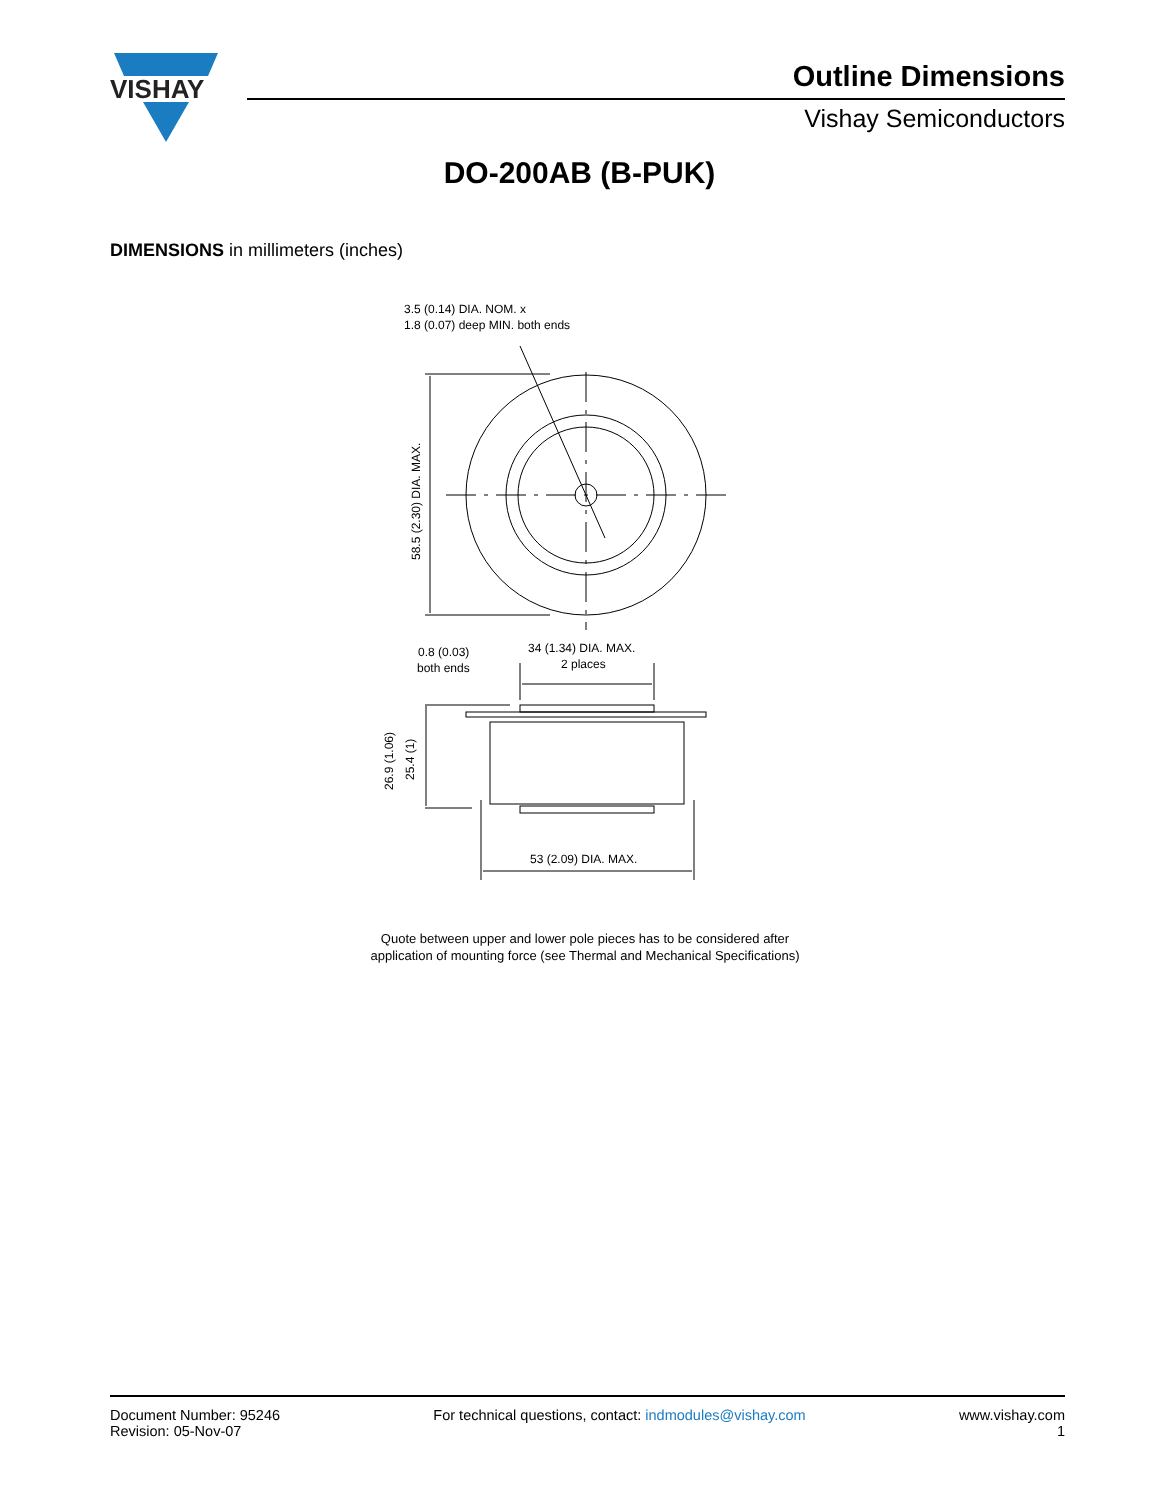VISHAY
Outline Dimensions
Vishay Semiconductors
DO-200AB (B-PUK)
DIMENSIONS in millimeters (inches)
3.5 (0.14) DIA. NOM. x
1.8 (0.07) deep MIN. both ends
58.5 (2.30) DIA. MAX.
0.8 (0.03)
both ends
34 (1.34) DIA. MAX.
2 places
26.9 (1.06)
25.4 (1)
53 (2.09) DIA. MAX.
Quote between upper and lower pole pieces has to be considered after
application of mounting force (see Thermal and Mechanical Specifications)
Document Number: 95246
Revision: 05-Nov-07
For technical questions, contact: indmodules@vishay.com
www.vishay.com
1